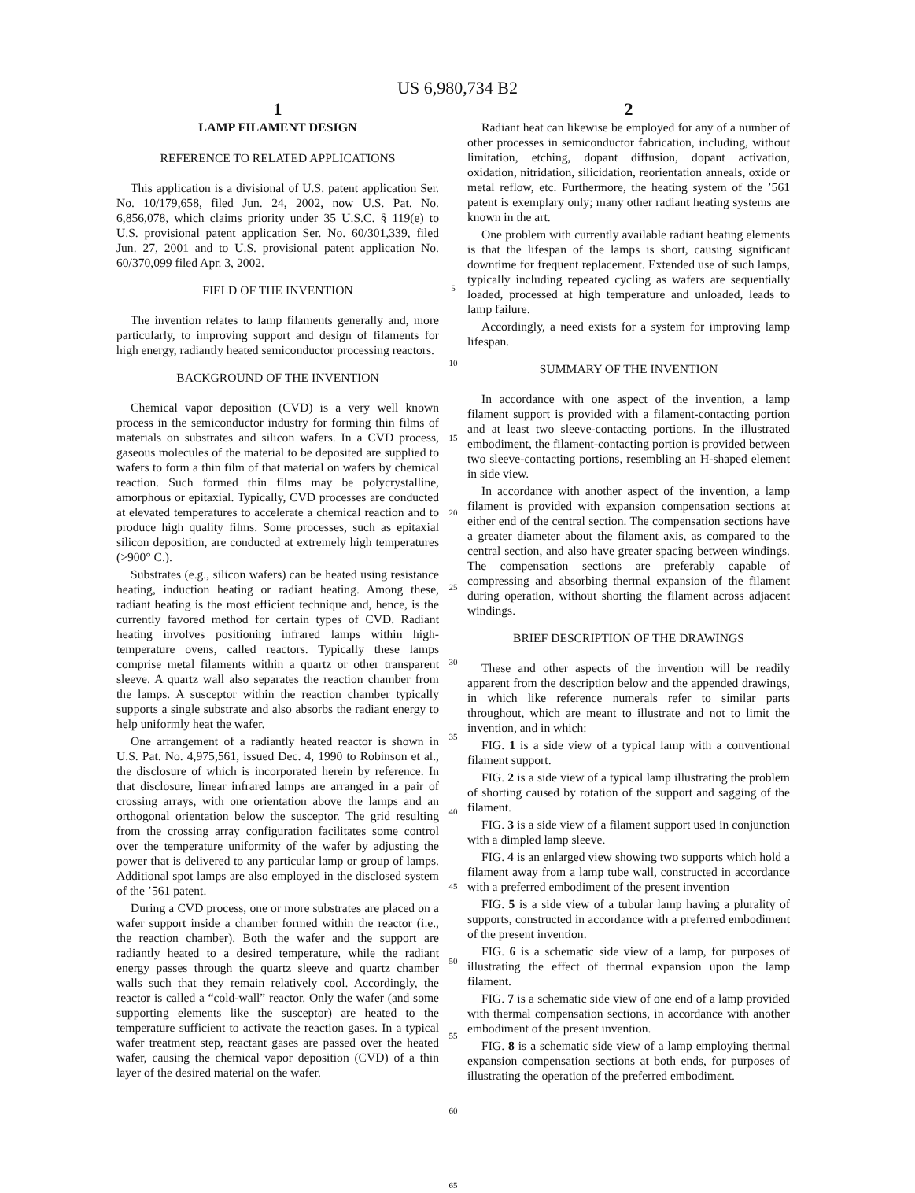US 6,980,734 B2
1
LAMP FILAMENT DESIGN
REFERENCE TO RELATED APPLICATIONS
This application is a divisional of U.S. patent application Ser. No. 10/179,658, filed Jun. 24, 2002, now U.S. Pat. No. 6,856,078, which claims priority under 35 U.S.C. § 119(e) to U.S. provisional patent application Ser. No. 60/301,339, filed Jun. 27, 2001 and to U.S. provisional patent application No. 60/370,099 filed Apr. 3, 2002.
FIELD OF THE INVENTION
The invention relates to lamp filaments generally and, more particularly, to improving support and design of filaments for high energy, radiantly heated semiconductor processing reactors.
BACKGROUND OF THE INVENTION
Chemical vapor deposition (CVD) is a very well known process in the semiconductor industry for forming thin films of materials on substrates and silicon wafers. In a CVD process, gaseous molecules of the material to be deposited are supplied to wafers to form a thin film of that material on wafers by chemical reaction. Such formed thin films may be polycrystalline, amorphous or epitaxial. Typically, CVD processes are conducted at elevated temperatures to accelerate a chemical reaction and to produce high quality films. Some processes, such as epitaxial silicon deposition, are conducted at extremely high temperatures (>900° C.).
Substrates (e.g., silicon wafers) can be heated using resistance heating, induction heating or radiant heating. Among these, radiant heating is the most efficient technique and, hence, is the currently favored method for certain types of CVD. Radiant heating involves positioning infrared lamps within high-temperature ovens, called reactors. Typically these lamps comprise metal filaments within a quartz or other transparent sleeve. A quartz wall also separates the reaction chamber from the lamps. A susceptor within the reaction chamber typically supports a single substrate and also absorbs the radiant energy to help uniformly heat the wafer.
One arrangement of a radiantly heated reactor is shown in U.S. Pat. No. 4,975,561, issued Dec. 4, 1990 to Robinson et al., the disclosure of which is incorporated herein by reference. In that disclosure, linear infrared lamps are arranged in a pair of crossing arrays, with one orientation above the lamps and an orthogonal orientation below the susceptor. The grid resulting from the crossing array configuration facilitates some control over the temperature uniformity of the wafer by adjusting the power that is delivered to any particular lamp or group of lamps. Additional spot lamps are also employed in the disclosed system of the ’561 patent.
During a CVD process, one or more substrates are placed on a wafer support inside a chamber formed within the reactor (i.e., the reaction chamber). Both the wafer and the support are radiantly heated to a desired temperature, while the radiant energy passes through the quartz sleeve and quartz chamber walls such that they remain relatively cool. Accordingly, the reactor is called a “cold-wall” reactor. Only the wafer (and some supporting elements like the susceptor) are heated to the temperature sufficient to activate the reaction gases. In a typical wafer treatment step, reactant gases are passed over the heated wafer, causing the chemical vapor deposition (CVD) of a thin layer of the desired material on the wafer.
5
10
15
20
25
30
35
40
45
50
55
60
65
2
Radiant heat can likewise be employed for any of a number of other processes in semiconductor fabrication, including, without limitation, etching, dopant diffusion, dopant activation, oxidation, nitridation, silicidation, reorientation anneals, oxide or metal reflow, etc. Furthermore, the heating system of the ’561 patent is exemplary only; many other radiant heating systems are known in the art.
One problem with currently available radiant heating elements is that the lifespan of the lamps is short, causing significant downtime for frequent replacement. Extended use of such lamps, typically including repeated cycling as wafers are sequentially loaded, processed at high temperature and unloaded, leads to lamp failure.
Accordingly, a need exists for a system for improving lamp lifespan.
SUMMARY OF THE INVENTION
In accordance with one aspect of the invention, a lamp filament support is provided with a filament-contacting portion and at least two sleeve-contacting portions. In the illustrated embodiment, the filament-contacting portion is provided between two sleeve-contacting portions, resembling an H-shaped element in side view.
In accordance with another aspect of the invention, a lamp filament is provided with expansion compensation sections at either end of the central section. The compensation sections have a greater diameter about the filament axis, as compared to the central section, and also have greater spacing between windings. The compensation sections are preferably capable of compressing and absorbing thermal expansion of the filament during operation, without shorting the filament across adjacent windings.
BRIEF DESCRIPTION OF THE DRAWINGS
These and other aspects of the invention will be readily apparent from the description below and the appended drawings, in which like reference numerals refer to similar parts throughout, which are meant to illustrate and not to limit the invention, and in which:
FIG. 1 is a side view of a typical lamp with a conventional filament support.
FIG. 2 is a side view of a typical lamp illustrating the problem of shorting caused by rotation of the support and sagging of the filament.
FIG. 3 is a side view of a filament support used in conjunction with a dimpled lamp sleeve.
FIG. 4 is an enlarged view showing two supports which hold a filament away from a lamp tube wall, constructed in accordance with a preferred embodiment of the present invention
FIG. 5 is a side view of a tubular lamp having a plurality of supports, constructed in accordance with a preferred embodiment of the present invention.
FIG. 6 is a schematic side view of a lamp, for purposes of illustrating the effect of thermal expansion upon the lamp filament.
FIG. 7 is a schematic side view of one end of a lamp provided with thermal compensation sections, in accordance with another embodiment of the present invention.
FIG. 8 is a schematic side view of a lamp employing thermal expansion compensation sections at both ends, for purposes of illustrating the operation of the preferred embodiment.